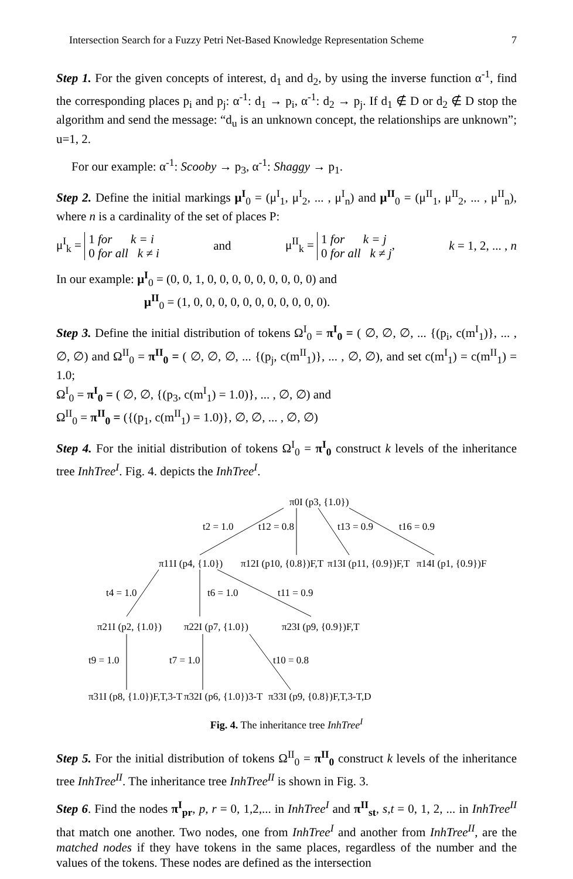Intersection Search for a Fuzzy Petri Net-Based Knowledge Representation Scheme 7
Step 1. For the given concepts of interest, d<sub>1</sub> and d<sub>2</sub>, by using the inverse function α<sup>-1</sup>, find the corresponding places p<sub>i</sub> and p<sub>j</sub>: α<sup>-1</sup>: d<sub>1</sub> → p<sub>i</sub>, α<sup>-1</sup>: d<sub>2</sub> → p<sub>j</sub>. If d<sub>1</sub> ∉ D or d<sub>2</sub> ∉ D stop the algorithm and send the message: “d<sub>u</sub> is an unknown concept, the relationships are unknown”; u=1, 2.
For our example: α<sup>-1</sup>: Scooby → p<sub>3</sub>, α<sup>-1</sup>: Shaggy → p<sub>1</sub>.
Step 2. Define the initial markings μ<sup>I</sup><sub>0</sub> = (μ<sup>I</sup><sub>1</sub>, μ<sup>I</sup><sub>2</sub>, ... , μ<sup>I</sup><sub>n</sub>) and μ<sup>II</sup><sub>0</sub> = (μ<sup>II</sup><sub>1</sub>, μ<sup>II</sup><sub>2</sub>, ... , μ<sup>II</sup><sub>n</sub>), where n is a cardinality of the set of places P:
μ<sup>I</sup><sub>k</sub> = 1 for k = i
0 for all k ≠ i and μ<sup>II</sup><sub>k</sub> = 1 for k = j
0 for all k ≠ j, k = 1, 2, ... , n
In our example: μ<sup>I</sup><sub>0</sub> = (0, 0, 1, 0, 0, 0, 0, 0, 0, 0, 0, 0) and
μ<sup>II</sup><sub>0</sub> = (1, 0, 0, 0, 0, 0, 0, 0, 0, 0, 0, 0).
Step 3. Define the initial distribution of tokens Ω<sup>I</sup><sub>0</sub> = π<sup>I</sup><sub>0</sub> = ( ∅, ∅, ∅, ... {(p<sub>i</sub>, c(m<sup>I</sup><sub>1</sub>)}, ... , ∅, ∅) and Ω<sup>II</sup><sub>0</sub> = π<sup>II</sup><sub>0</sub> = ( ∅, ∅, ∅, ... {(p<sub>j</sub>, c(m<sup>II</sup><sub>1</sub>)}, ... , ∅, ∅), and set c(m<sup>I</sup><sub>1</sub>) = c(m<sup>II</sup><sub>1</sub>) = 1.0;
Ω<sup>I</sup><sub>0</sub> = π<sup>I</sup><sub>0</sub> = ( ∅, ∅, {(p<sub>3</sub>, c(m<sup>I</sup><sub>1</sub>) = 1.0)}, ... , ∅, ∅) and
Ω<sup>II</sup><sub>0</sub> = π<sup>II</sup><sub>0</sub> = ({(p<sub>1</sub>, c(m<sup>II</sup><sub>1</sub>) = 1.0)}, ∅, ∅, ... , ∅, ∅)
Step 4. For the initial distribution of tokens Ω<sup>I</sup><sub>0</sub> = π<sup>I</sup><sub>0</sub> construct k levels of the inheritance tree InhTree<sup>I</sup>. Fig. 4. depicts the InhTree<sup>I</sup>.
π0I (p3, {1.0})
t2 = 1.0
t12 = 0.8
t13 = 0.9
t16 = 0.9
π11I (p4, {1.0})
π12I (p10, {0.8})F,T
π13I (p11, {0.9})F,T
π14I (p1, {0.9})F
t4 = 1.0
t6 = 1.0
t11 = 0.9
π21I (p2, {1.0})
π22I (p7, {1.0})
π23I (p9, {0.9})F,T
t9 = 1.0
t7 = 1.0
t10 = 0.8
π31I (p8, {1.0})F,T,3-T
π32I (p6, {1.0})3-T
π33I (p9, {0.8})F,T,3-T,D
Fig. 4. The inheritance tree InhTree<sup>I</sup>
Step 5. For the initial distribution of tokens Ω<sup>II</sup><sub>0</sub> = π<sup>II</sup><sub>0</sub> construct k levels of the inheritance tree InhTree<sup>II</sup>. The inheritance tree InhTree<sup>II</sup> is shown in Fig. 3.
Step 6. Find the nodes π<sup>I</sup><sub>pr</sub>, p, r = 0, 1,2,... in InhTree<sup>I</sup> and π<sup>II</sup><sub>st</sub>, s,t = 0, 1, 2, ... in InhTree<sup>II</sup> that match one another. Two nodes, one from InhTree<sup>I</sup> and another from InhTree<sup>II</sup>, are the matched nodes if they have tokens in the same places, regardless of the number and the values of the tokens. These nodes are defined as the intersection